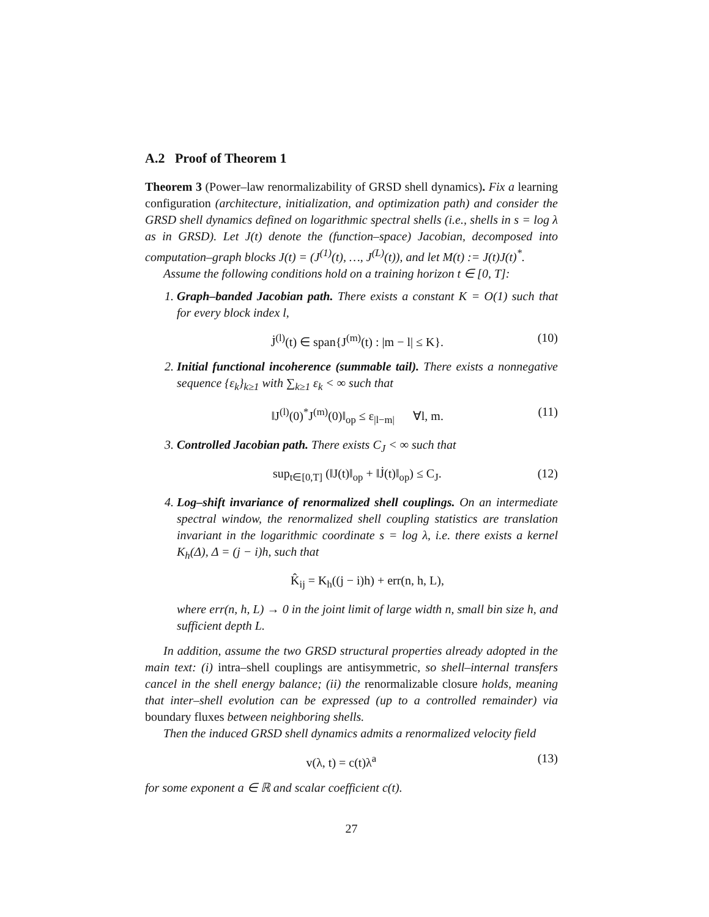A.2 Proof of Theorem 1
Theorem 3 (Power–law renormalizability of GRSD shell dynamics). Fix a learning configuration (architecture, initialization, and optimization path) and consider the GRSD shell dynamics defined on logarithmic spectral shells (i.e., shells in s = log λ as in GRSD). Let J(t) denote the (function–space) Jacobian, decomposed into computation–graph blocks J(t) = (J<sup>(1)</sup>(t), …, J<sup>(L)</sup>(t)), and let M(t) := J(t)J(t)<sup>*</sup>.
Assume the following conditions hold on a training horizon t ∈ [0, T]:
1. Graph–banded Jacobian path. There exists a constant K = O(1) such that for every block index l,
J̇<sup>(l)</sup>(t) ∈ span{J<sup>(m)</sup>(t) : |m − l| ≤ K}. (10)
2. Initial functional incoherence (summable tail). There exists a nonnegative sequence {ε<sub>k</sub>}<sub>k≥1</sub> with ∑<sub>k≥1</sub> ε<sub>k</sub> < ∞ such that
‖J<sup>(l)</sup>(0)<sup>*</sup>J<sup>(m)</sup>(0)‖<sub>op</sub> ≤ ε<sub>|l−m|</sub> ∀l, m. (11)
3. Controlled Jacobian path. There exists C<sub>J</sub> < ∞ such that
sup<sub>t∈[0,T]</sub> (‖J(t)‖<sub>op</sub> + ‖J̇(t)‖<sub>op</sub>) ≤ C<sub>J</sub>. (12)
4. Log–shift invariance of renormalized shell couplings. On an intermediate spectral window, the renormalized shell coupling statistics are translation invariant in the logarithmic coordinate s = log λ, i.e. there exists a kernel K<sub>h</sub>(Δ), Δ = (j − i)h, such that
K̂<sub>ij</sub> = K<sub>h</sub>((j − i)h) + err(n, h, L),
where err(n, h, L) → 0 in the joint limit of large width n, small bin size h, and sufficient depth L.
In addition, assume the two GRSD structural properties already adopted in the main text: (i) intra–shell couplings are antisymmetric, so shell–internal transfers cancel in the shell energy balance; (ii) the renormalizable closure holds, meaning that inter–shell evolution can be expressed (up to a controlled remainder) via boundary fluxes between neighboring shells.
Then the induced GRSD shell dynamics admits a renormalized velocity field
v(λ, t) = c(t)λ<sup>a</sup> (13)
for some exponent a ∈ ℝ and scalar coefficient c(t).
27